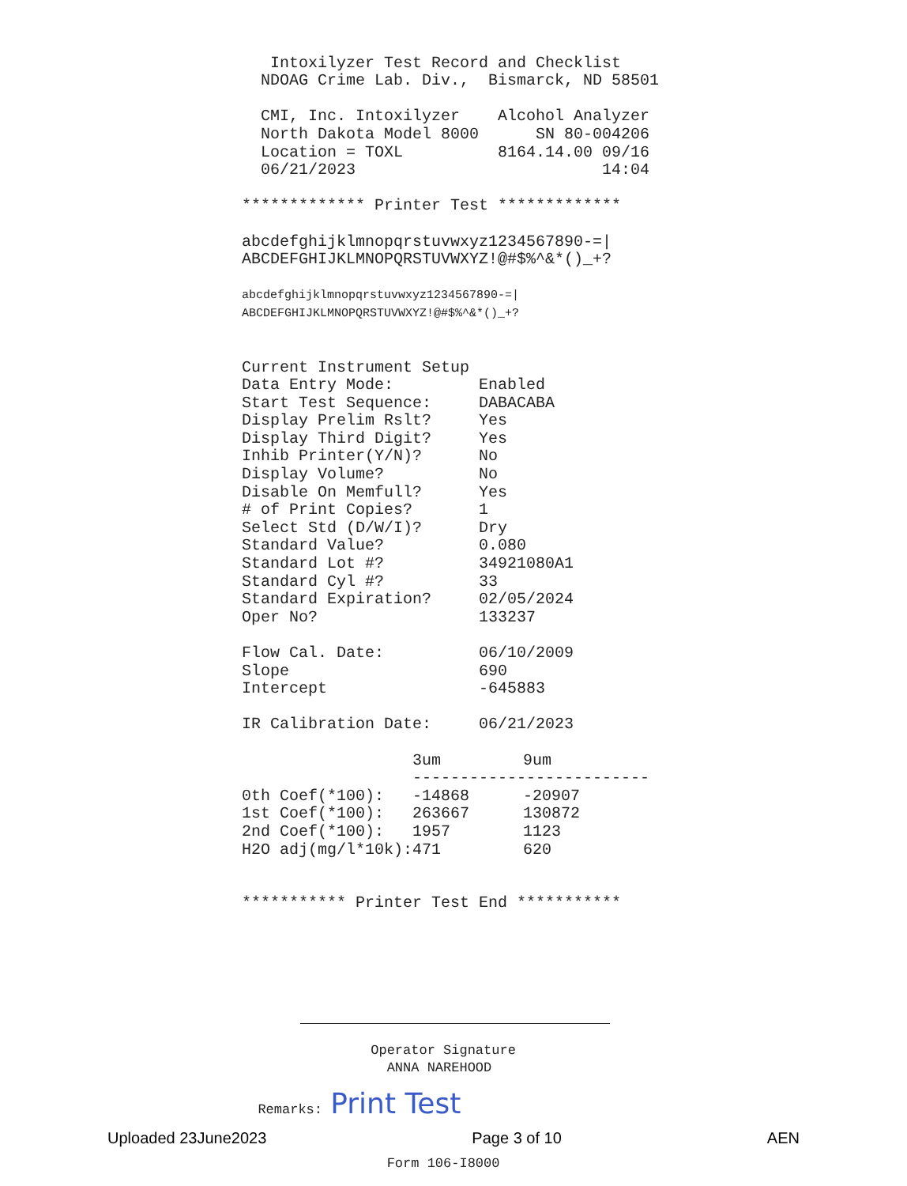Intoxilyzer Test Record and Checklist NDOAG Crime Lab. Div., Bismarck, ND 58501 CMI, Inc. Intoxilyzer Alcohol Analyzer North Dakota Model 8000 SN 80-004206 Location = TOXL 8164.14.00 09/16 06/21/2023 14:04 ************* Printer Test ************* abcdefghijklmnopqrstuvwxyz1234567890-=| ABCDEFGHIJKLMNOPQRSTUVWXYZ!@#$%^&*()_+?
abcdefghijklmnopqrstuvwxyz1234567890-=| ABCDEFGHIJKLMNOPQRSTUVWXYZ!@#$%^&*()_+?
Current Instrument Setup Data Entry Mode: Enabled Start Test Sequence: DABACABA Display Prelim Rslt? Yes Display Third Digit? Yes Inhib Printer(Y/N)? No Display Volume? No Disable On Memfull? Yes # of Print Copies? 1 Select Std (D/W/I)? Dry Standard Value? 0.080 Standard Lot #? 34921080A1 Standard Cyl #? 33 Standard Expiration? 02/05/2024 Oper No? 133237 Flow Cal. Date: 06/10/2009 Slope 690 Intercept -645883 IR Calibration Date: 06/21/2023
| | 3um | 9um |
| | ------------------------- | |
| 0th Coef(*100): | -14868 | -20907 |
| 1st Coef(*100): | 263667 | 130872 |
| 2nd Coef(*100): | 1957 | 1123 |
| H2O adj(mg/l*10k): | 471 | 620 |
*********** Printer Test End ***********
Operator Signature ANNA NAREHOOD Remarks: Print Test Form 106-I8000
Uploaded 23June2023 Page 3 of 10 AEN